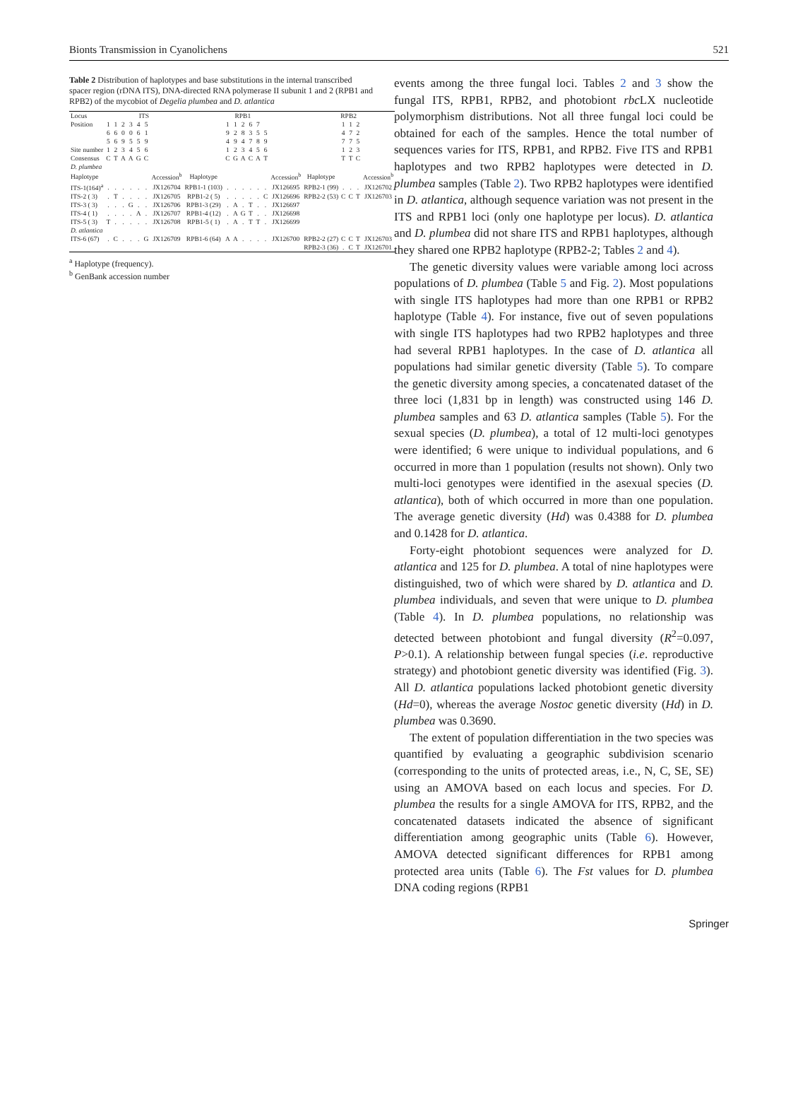Bionts Transmission in Cyanolichens 521
Table 2 Distribution of haplotypes and base substitutions in the internal transcribed spacer region (rDNA ITS), DNA-directed RNA polymerase II subunit 1 and 2 (RPB1 and RPB2) of the mycobiot of Degelia plumbea and D. atlantica
| Locus | ITS | | | | | | | RPB1 | | | | | | | | RPB2 | | | | |
| --- | --- | --- | --- | --- | --- | --- | --- | --- | --- | --- | --- | --- | --- | --- | --- | --- | --- | --- | --- | --- |
| Position | 1 | 1 | 2 | 3 | 4 | 5 | | | 1 | 1 | 2 | 6 | 7 | | | | 1 | 1 | 2 | |
| | 6 | 6 | 0 | 0 | 6 | 1 | | | 9 | 2 | 8 | 3 | 5 | 5 | | | 4 | 7 | 2 | |
| | 5 | 6 | 9 | 5 | 5 | 9 | | | 4 | 9 | 4 | 7 | 8 | 9 | | | 7 | 7 | 5 | |
| Site number | 1 | 2 | 3 | 4 | 5 | 6 | | | 1 | 2 | 3 | 4 | 5 | 6 | | | 1 | 2 | 3 | |
| Consensus | C | T | A | A | G | C | | | C | G | A | C | A | T | | | T | T | C | |
| D. plumbea | | | | | | | | | | | | | | | | | | | | |
| Haplotype | | | | | | | Accession<sup>b</sup> | Haplotype | | | | | | | Accession<sup>b</sup> | Haplotype | | | | Accession<sup>b</sup> |
| ITS-1(164)<sup>a</sup> | . | . | . | . | . | . | JX126704 | RPB1-1 (103) | . | . | . | . | . | . | JX126695 | RPB2-1 (99) | . | . | . | JX126702 |
| ITS-2 ( 3) | . | T | . | . | . | . | JX126705 | RPB1-2 ( 5) | . | . | . | . | . | C | JX126696 | RPB2-2 (53) | C | C | T | JX126703 |
| ITS-3 ( 3) | . | . | . | G | . | . | JX126706 | RPB1-3 (29) | . | A | . | T | . | . | JX126697 | | | | | |
| ITS-4 ( 1) | . | . | . | . | A | . | JX126707 | RPB1-4 (12) | . | A | G | T | . | . | JX126698 | | | | | |
| ITS-5 ( 3) | T | . | . | . | . | . | JX126708 | RPB1-5 ( 1) | . | A | . | T | T | . | JX126699 | | | | | |
| D. atlantica | | | | | | | | | | | | | | | | | | | | |
| ITS-6 (67) | . | C | . | . | . | G | JX126709 | RPB1-6 (64) | A | A | . | . | . | . | JX126700 | RPB2-2 (27) | C | C | T | JX126703 |
| | | | | | | | | | | | | | | | | RPB2-3 (36) | . | C | T | JX126701 |
<sup>a</sup> Haplotype (frequency).
<sup>b</sup> GenBank accession number
events among the three fungal loci. Tables 2 and 3 show the fungal ITS, RPB1, RPB2, and photobiont rbc LX nucleotide polymorphism distributions. Not all three fungal loci could be obtained for each of the samples. Hence the total number of sequences varies for ITS, RPB1, and RPB2. Five ITS and RPB1 haplotypes and two RPB2 haplotypes were detected in D. plumbea samples (Table 2). Two RPB2 haplotypes were identified in D. atlantica, although sequence variation was not present in the ITS and RPB1 loci (only one haplotype per locus). D. atlantica and D. plumbea did not share ITS and RPB1 haplotypes, although they shared one RPB2 haplotype (RPB2-2; Tables 2 and 4).
The genetic diversity values were variable among loci across populations of D. plumbea (Table 5 and Fig. 2). Most populations with single ITS haplotypes had more than one RPB1 or RPB2 haplotype (Table 4). For instance, five out of seven populations with single ITS haplotypes had two RPB2 haplotypes and three had several RPB1 haplotypes. In the case of D. atlantica all populations had similar genetic diversity (Table 5). To compare the genetic diversity among species, a concatenated dataset of the three loci (1,831 bp in length) was constructed using 146 D. plumbea samples and 63 D. atlantica samples (Table 5). For the sexual species (D. plumbea), a total of 12 multi-loci genotypes were identified; 6 were unique to individual populations, and 6 occurred in more than 1 population (results not shown). Only two multi-loci genotypes were identified in the asexual species (D. atlantica), both of which occurred in more than one population. The average genetic diversity (Hd) was 0.4388 for D. plumbea and 0.1428 for D. atlantica.
Forty-eight photobiont sequences were analyzed for D. atlantica and 125 for D. plumbea. A total of nine haplotypes were distinguished, two of which were shared by D. atlantica and D. plumbea individuals, and seven that were unique to D. plumbea (Table 4). In D. plumbea populations, no relationship was detected between photobiont and fungal diversity (R<sup>2</sup>=0.097, P>0.1). A relationship between fungal species (i.e. reproductive strategy) and photobiont genetic diversity was identified (Fig. 3). All D. atlantica populations lacked photobiont genetic diversity (Hd=0), whereas the average Nostoc genetic diversity (Hd) in D. plumbea was 0.3690.
The extent of population differentiation in the two species was quantified by evaluating a geographic subdivision scenario (corresponding to the units of protected areas, i.e., N, C, SE, SE) using an AMOVA based on each locus and species. For D. plumbea the results for a single AMOVA for ITS, RPB2, and the concatenated datasets indicated the absence of significant differentiation among geographic units (Table 6). However, AMOVA detected significant differences for RPB1 among protected area units (Table 6). The Fst values for D. plumbea DNA coding regions (RPB1
Springer